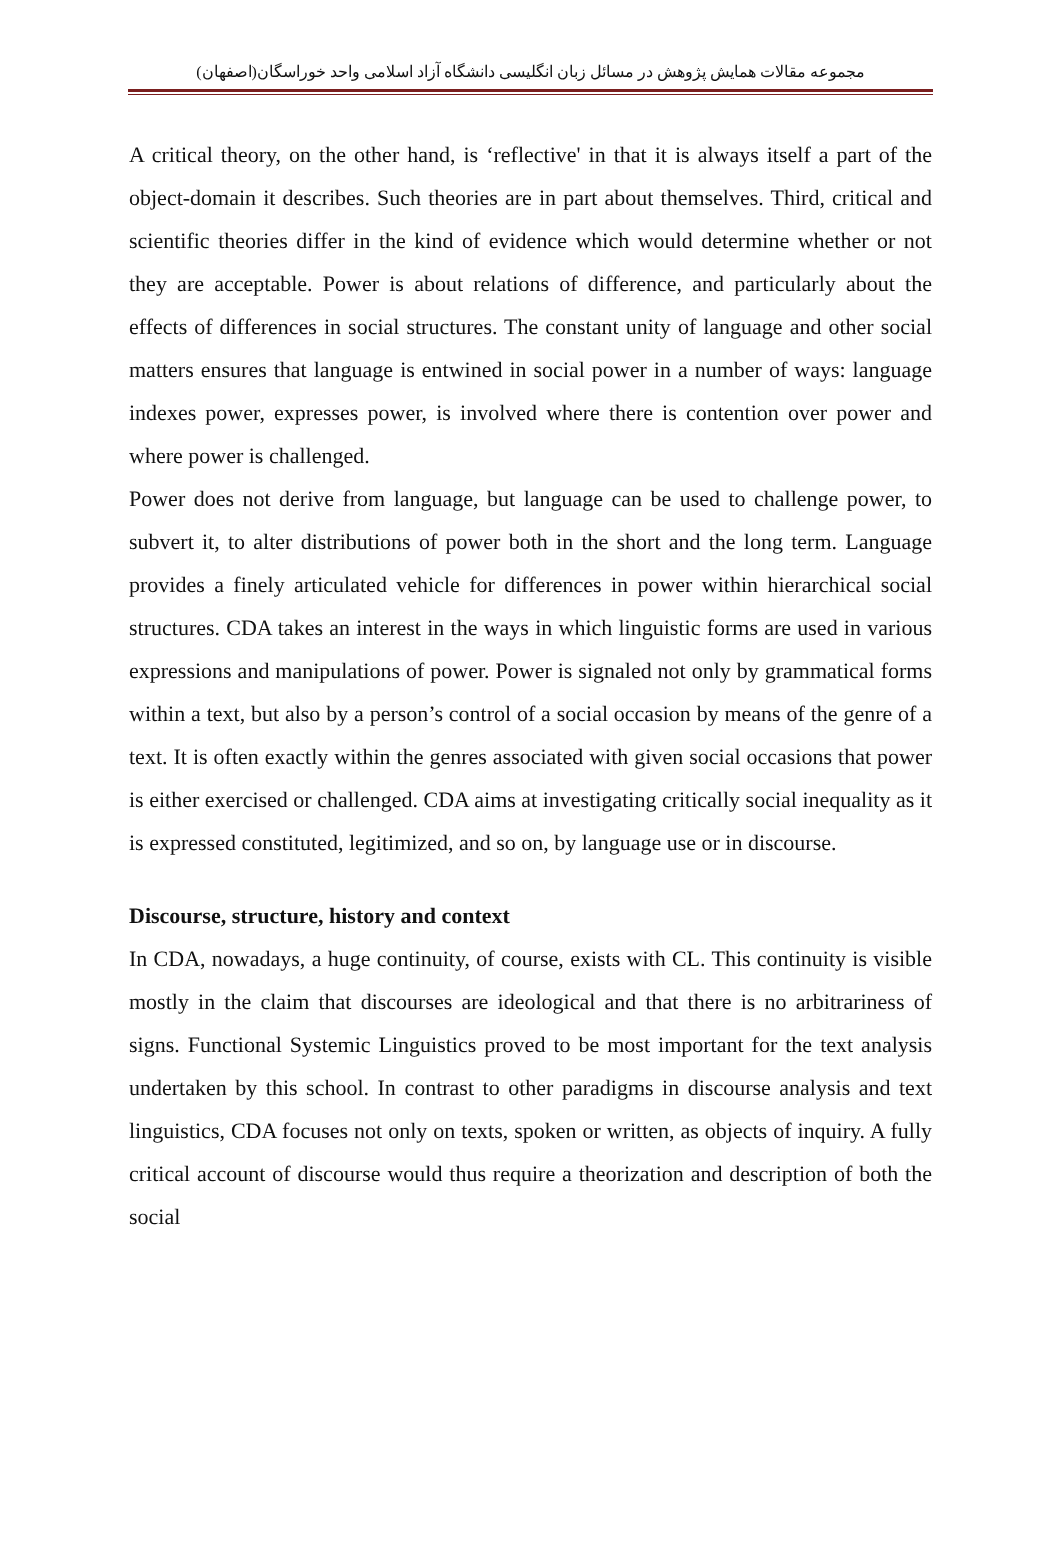مجموعه مقالات همایش پژوهش در مسائل زبان انگلیسی دانشگاه آزاد اسلامی واحد خوراسگان(اصفهان)
A critical theory, on the other hand, is ‘reflective' in that it is always itself a part of the object-domain it describes. Such theories are in part about themselves. Third, critical and scientific theories differ in the kind of evidence which would determine whether or not they are acceptable. Power is about relations of difference, and particularly about the effects of differences in social structures. The constant unity of language and other social matters ensures that language is entwined in social power in a number of ways: language indexes power, expresses power, is involved where there is contention over power and where power is challenged.
Power does not derive from language, but language can be used to challenge power, to subvert it, to alter distributions of power both in the short and the long term. Language provides a finely articulated vehicle for differences in power within hierarchical social structures. CDA takes an interest in the ways in which linguistic forms are used in various expressions and manipulations of power. Power is signaled not only by grammatical forms within a text, but also by a person’s control of a social occasion by means of the genre of a text. It is often exactly within the genres associated with given social occasions that power is either exercised or challenged. CDA aims at investigating critically social inequality as it is expressed constituted, legitimized, and so on, by language use or in discourse.
Discourse, structure, history and context
In CDA, nowadays, a huge continuity, of course, exists with CL. This continuity is visible mostly in the claim that discourses are ideological and that there is no arbitrariness of signs. Functional Systemic Linguistics proved to be most important for the text analysis undertaken by this school. In contrast to other paradigms in discourse analysis and text linguistics, CDA focuses not only on texts, spoken or written, as objects of inquiry. A fully critical account of discourse would thus require a theorization and description of both the social